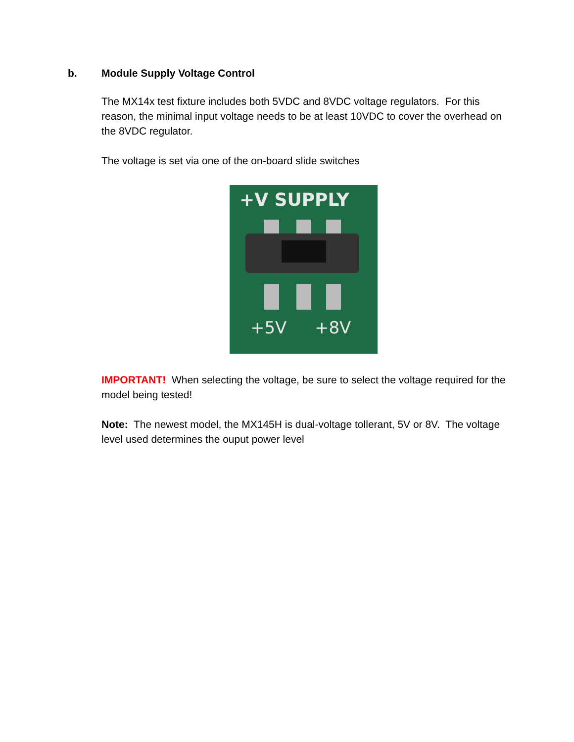b. Module Supply Voltage Control
The MX14x test fixture includes both 5VDC and 8VDC voltage regulators. For this reason, the minimal input voltage needs to be at least 10VDC to cover the overhead on the 8VDC regulator.
The voltage is set via one of the on-board slide switches
+V SUPPLY
+5V
+8V
IMPORTANT! When selecting the voltage, be sure to select the voltage required for the model being tested!
Note: The newest model, the MX145H is dual-voltage tollerant, 5V or 8V. The voltage level used determines the ouput power level